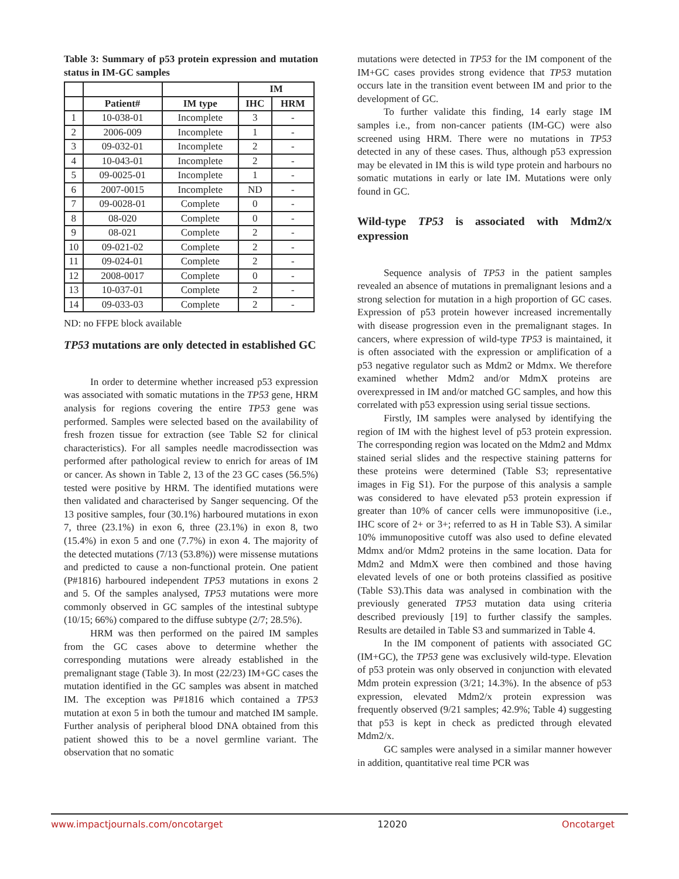Table 3: Summary of p53 protein expression and mutation status in IM-GC samples
| | | | IM | |
| | Patient# | IM type | IHC | HRM |
| 1 | 10-038-01 | Incomplete | 3 | - |
| 2 | 2006-009 | Incomplete | 1 | - |
| 3 | 09-032-01 | Incomplete | 2 | - |
| 4 | 10-043-01 | Incomplete | 2 | - |
| 5 | 09-0025-01 | Incomplete | 1 | - |
| 6 | 2007-0015 | Incomplete | ND | - |
| 7 | 09-0028-01 | Complete | 0 | - |
| 8 | 08-020 | Complete | 0 | - |
| 9 | 08-021 | Complete | 2 | - |
| 10 | 09-021-02 | Complete | 2 | - |
| 11 | 09-024-01 | Complete | 2 | - |
| 12 | 2008-0017 | Complete | 0 | - |
| 13 | 10-037-01 | Complete | 2 | - |
| 14 | 09-033-03 | Complete | 2 | - |
ND: no FFPE block available
TP53 mutations are only detected in established GC
In order to determine whether increased p53 expression was associated with somatic mutations in the TP53 gene, HRM analysis for regions covering the entire TP53 gene was performed. Samples were selected based on the availability of fresh frozen tissue for extraction (see Table S2 for clinical characteristics). For all samples needle macrodissection was performed after pathological review to enrich for areas of IM or cancer. As shown in Table 2, 13 of the 23 GC cases (56.5%) tested were positive by HRM. The identified mutations were then validated and characterised by Sanger sequencing. Of the 13 positive samples, four (30.1%) harboured mutations in exon 7, three (23.1%) in exon 6, three (23.1%) in exon 8, two (15.4%) in exon 5 and one (7.7%) in exon 4. The majority of the detected mutations (7/13 (53.8%)) were missense mutations and predicted to cause a non-functional protein. One patient (P#1816) harboured independent TP53 mutations in exons 2 and 5. Of the samples analysed, TP53 mutations were more commonly observed in GC samples of the intestinal subtype (10/15; 66%) compared to the diffuse subtype (2/7; 28.5%).
HRM was then performed on the paired IM samples from the GC cases above to determine whether the corresponding mutations were already established in the premalignant stage (Table 3). In most (22/23) IM+GC cases the mutation identified in the GC samples was absent in matched IM. The exception was P#1816 which contained a TP53 mutation at exon 5 in both the tumour and matched IM sample. Further analysis of peripheral blood DNA obtained from this patient showed this to be a novel germline variant. The observation that no somatic
mutations were detected in TP53 for the IM component of the IM+GC cases provides strong evidence that TP53 mutation occurs late in the transition event between IM and prior to the development of GC.
To further validate this finding, 14 early stage IM samples i.e., from non-cancer patients (IM-GC) were also screened using HRM. There were no mutations in TP53 detected in any of these cases. Thus, although p53 expression may be elevated in IM this is wild type protein and harbours no somatic mutations in early or late IM. Mutations were only found in GC.
Wild-type TP53 is associated with Mdm2/x expression
Sequence analysis of TP53 in the patient samples revealed an absence of mutations in premalignant lesions and a strong selection for mutation in a high proportion of GC cases. Expression of p53 protein however increased incrementally with disease progression even in the premalignant stages. In cancers, where expression of wild-type TP53 is maintained, it is often associated with the expression or amplification of a p53 negative regulator such as Mdm2 or Mdmx. We therefore examined whether Mdm2 and/or MdmX proteins are overexpressed in IM and/or matched GC samples, and how this correlated with p53 expression using serial tissue sections.
Firstly, IM samples were analysed by identifying the region of IM with the highest level of p53 protein expression. The corresponding region was located on the Mdm2 and Mdmx stained serial slides and the respective staining patterns for these proteins were determined (Table S3; representative images in Fig S1). For the purpose of this analysis a sample was considered to have elevated p53 protein expression if greater than 10% of cancer cells were immunopositive (i.e., IHC score of 2+ or 3+; referred to as H in Table S3). A similar 10% immunopositive cutoff was also used to define elevated Mdmx and/or Mdm2 proteins in the same location. Data for Mdm2 and MdmX were then combined and those having elevated levels of one or both proteins classified as positive (Table S3).This data was analysed in combination with the previously generated TP53 mutation data using criteria described previously [19] to further classify the samples. Results are detailed in Table S3 and summarized in Table 4.
In the IM component of patients with associated GC (IM+GC), the TP53 gene was exclusively wild-type. Elevation of p53 protein was only observed in conjunction with elevated Mdm protein expression (3/21; 14.3%). In the absence of p53 expression, elevated Mdm2/x protein expression was frequently observed (9/21 samples; 42.9%; Table 4) suggesting that p53 is kept in check as predicted through elevated Mdm2/x.
GC samples were analysed in a similar manner however in addition, quantitative real time PCR was
www.impactjournals.com/oncotarget 12020 Oncotarget